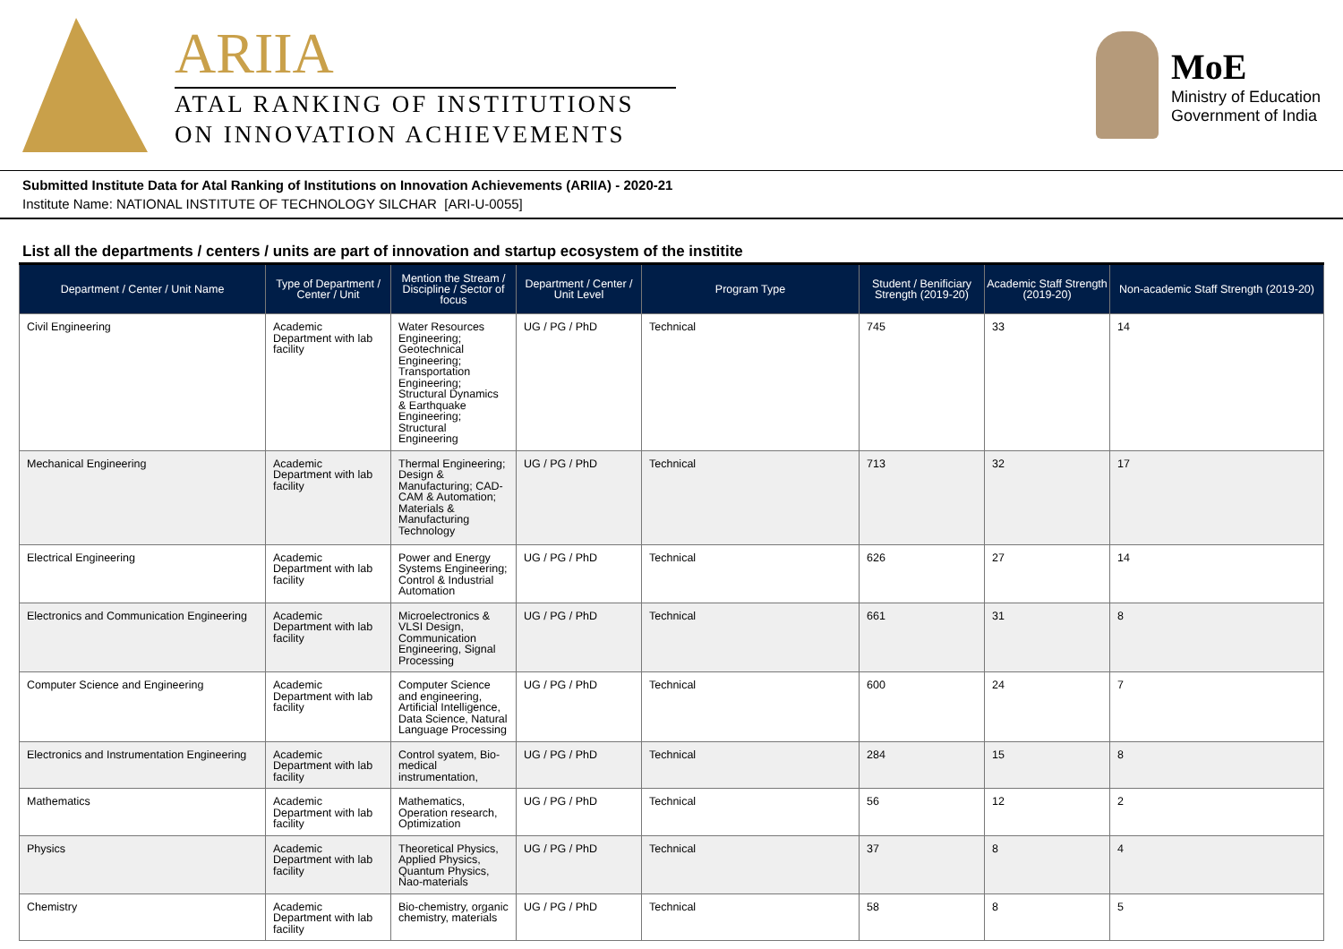ARIIA
ATAL RANKING OF INSTITUTIONS
ON INNOVATION ACHIEVEMENTS
MoE
Ministry of Education
Government of India
Submitted Institute Data for Atal Ranking of Institutions on Innovation Achievements (ARIIA) - 2020-21
Institute Name: NATIONAL INSTITUTE OF TECHNOLOGY SILCHAR [ARI-U-0055]
List all the departments / centers / units are part of innovation and startup ecosystem of the institite
| Department / Center / Unit Name | Type of Department / Center / Unit | Mention the Stream / Discipline / Sector of focus | Department / Center / Unit Level | Program Type | Student / Benificiary Strength (2019-20) | Academic Staff Strength (2019-20) | Non-academic Staff Strength (2019-20) |
| --- | --- | --- | --- | --- | --- | --- | --- |
| Civil Engineering | Academic Department with lab facility | Water Resources Engineering; Geotechnical Engineering; Transportation Engineering; Structural Dynamics & Earthquake Engineering; Structural Engineering | UG / PG / PhD | Technical | 745 | 33 | 14 |
| Mechanical Engineering | Academic Department with lab facility | Thermal Engineering; Design & Manufacturing; CAD-CAM & Automation; Materials & Manufacturing Technology | UG / PG / PhD | Technical | 713 | 32 | 17 |
| Electrical Engineering | Academic Department with lab facility | Power and Energy Systems Engineering; Control & Industrial Automation | UG / PG / PhD | Technical | 626 | 27 | 14 |
| Electronics and Communication Engineering | Academic Department with lab facility | Microelectronics & VLSI Design, Communication Engineering, Signal Processing | UG / PG / PhD | Technical | 661 | 31 | 8 |
| Computer Science and Engineering | Academic Department with lab facility | Computer Science and engineering, Artificial Intelligence, Data Science, Natural Language Processing | UG / PG / PhD | Technical | 600 | 24 | 7 |
| Electronics and Instrumentation Engineering | Academic Department with lab facility | Control syatem, Bio-medical instrumentation, | UG / PG / PhD | Technical | 284 | 15 | 8 |
| Mathematics | Academic Department with lab facility | Mathematics, Operation research, Optimization | UG / PG / PhD | Technical | 56 | 12 | 2 |
| Physics | Academic Department with lab facility | Theoretical Physics, Applied Physics, Quantum Physics, Nao-materials | UG / PG / PhD | Technical | 37 | 8 | 4 |
| Chemistry | Academic Department with lab facility | Bio-chemistry, organic chemistry, materials | UG / PG / PhD | Technical | 58 | 8 | 5 |